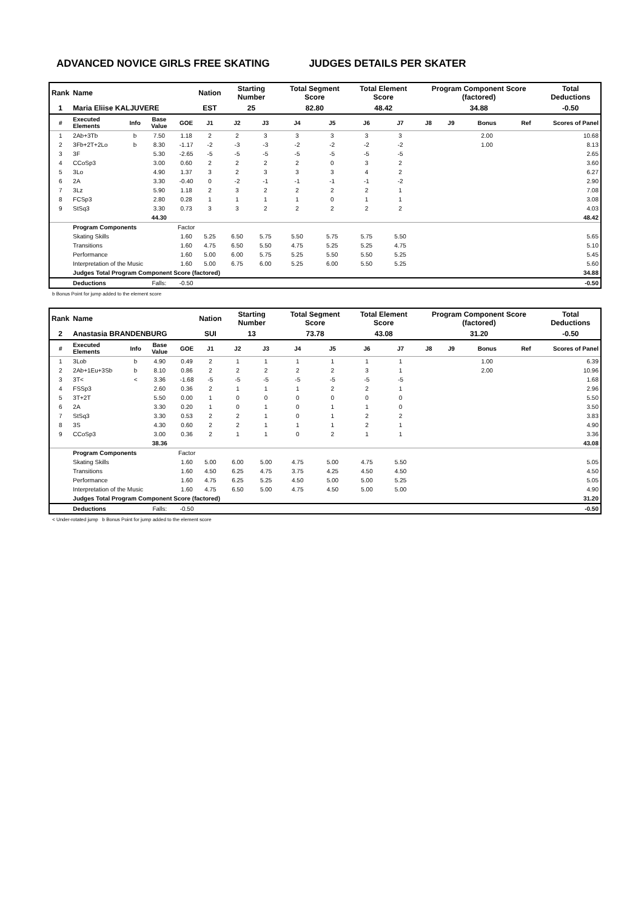ADVANCED NOVICE GIRLS FREE SKATING JUDGES DETAILS PER SKATER
| Rank | Name | | | | Nation | Starting Number | | Total Segment Score | | Total Element Score | | Program Component Score (factored) | | | | Total Deductions |
| --- | --- | --- | --- | --- | --- | --- | --- | --- | --- | --- | --- | --- | --- | --- | --- | --- |
| 1 | Maria Eliise KALJUVERE | | | | EST | 25 | | 82.80 | | 48.42 | | 34.88 | | | | -0.50 |
| # | Executed Elements | Info | Base Value | GOE | J1 | J2 | J3 | J4 | J5 | J6 | J7 | J8 | J9 | Bonus | Ref | Scores of Panel |
| 1 | 2Ab+3Tb | b | 7.50 | 1.18 | 2 | 2 | 3 | 3 | 3 | 3 | 3 | | | 2.00 | | 10.68 |
| 2 | 3Fb+2T+2Lo | b | 8.30 | -1.17 | -2 | -3 | -3 | -2 | -2 | -2 | -2 | | | 1.00 | | 8.13 |
| 3 | 3F | | 5.30 | -2.65 | -5 | -5 | -5 | -5 | -5 | -5 | -5 | | | | | 2.65 |
| 4 | CCoSp3 | | 3.00 | 0.60 | 2 | 2 | 2 | 2 | 0 | 3 | 2 | | | | | 3.60 |
| 5 | 3Lo | | 4.90 | 1.37 | 3 | 2 | 3 | 3 | 3 | 4 | 2 | | | | | 6.27 |
| 6 | 2A | | 3.30 | -0.40 | 0 | -2 | -1 | -1 | -1 | -1 | -2 | | | | | 2.90 |
| 7 | 3Lz | | 5.90 | 1.18 | 2 | 3 | 2 | 2 | 2 | 2 | 1 | | | | | 7.08 |
| 8 | FCSp3 | | 2.80 | 0.28 | 1 | 1 | 1 | 1 | 0 | 1 | 1 | | | | | 3.08 |
| 9 | StSq3 | | 3.30 | 0.73 | 3 | 3 | 2 | 2 | 2 | 2 | 2 | | | | | 4.03 |
| | | | 44.30 | | | | | | | | | | | | | 48.42 |
| | Program Components | | | Factor | | | | | | | | | | | | |
| | Skating Skills | | | 1.60 | 5.25 | 6.50 | 5.75 | 5.50 | 5.75 | 5.75 | 5.50 | | | | | 5.65 |
| | Transitions | | | 1.60 | 4.75 | 6.50 | 5.50 | 4.75 | 5.25 | 5.25 | 4.75 | | | | | 5.10 |
| | Performance | | | 1.60 | 5.00 | 6.00 | 5.75 | 5.25 | 5.50 | 5.50 | 5.25 | | | | | 5.45 |
| | Interpretation of the Music | | | 1.60 | 5.00 | 6.75 | 6.00 | 5.25 | 6.00 | 5.50 | 5.25 | | | | | 5.60 |
| | Judges Total Program Component Score (factored) | | | | | | | | | | | | | | | 34.88 |
| | Deductions | | Falls: | -0.50 | | | | | | | | | | | | -0.50 |
b Bonus Point for jump added to the element score
| Rank | Name | | | | Nation | Starting Number | | Total Segment Score | | Total Element Score | | Program Component Score (factored) | | | | Total Deductions |
| --- | --- | --- | --- | --- | --- | --- | --- | --- | --- | --- | --- | --- | --- | --- | --- | --- |
| 2 | Anastasia BRANDENBURG | | | | SUI | 13 | | 73.78 | | 43.08 | | 31.20 | | | | -0.50 |
| # | Executed Elements | Info | Base Value | GOE | J1 | J2 | J3 | J4 | J5 | J6 | J7 | J8 | J9 | Bonus | Ref | Scores of Panel |
| 1 | 3Lob | b | 4.90 | 0.49 | 2 | 1 | 1 | 1 | 1 | 1 | 1 | | | 1.00 | | 6.39 |
| 2 | 2Ab+1Eu+3Sb | b | 8.10 | 0.86 | 2 | 2 | 2 | 2 | 2 | 3 | 1 | | | 2.00 | | 10.96 |
| 3 | 3T< | < | 3.36 | -1.68 | -5 | -5 | -5 | -5 | -5 | -5 | -5 | | | | | 1.68 |
| 4 | FSSp3 | | 2.60 | 0.36 | 2 | 1 | 1 | 1 | 2 | 2 | 1 | | | | | 2.96 |
| 5 | 3T+2T | | 5.50 | 0.00 | 1 | 0 | 0 | 0 | 0 | 0 | 0 | | | | | 5.50 |
| 6 | 2A | | 3.30 | 0.20 | 1 | 0 | 1 | 0 | 1 | 1 | 0 | | | | | 3.50 |
| 7 | StSq3 | | 3.30 | 0.53 | 2 | 2 | 1 | 0 | 1 | 2 | 2 | | | | | 3.83 |
| 8 | 3S | | 4.30 | 0.60 | 2 | 2 | 1 | 1 | 1 | 2 | 1 | | | | | 4.90 |
| 9 | CCoSp3 | | 3.00 | 0.36 | 2 | 1 | 1 | 0 | 2 | 1 | 1 | | | | | 3.36 |
| | | | 38.36 | | | | | | | | | | | | | 43.08 |
| | Program Components | | | Factor | | | | | | | | | | | | |
| | Skating Skills | | | 1.60 | 5.00 | 6.00 | 5.00 | 4.75 | 5.00 | 4.75 | 5.50 | | | | | 5.05 |
| | Transitions | | | 1.60 | 4.50 | 6.25 | 4.75 | 3.75 | 4.25 | 4.50 | 4.50 | | | | | 4.50 |
| | Performance | | | 1.60 | 4.75 | 6.25 | 5.25 | 4.50 | 5.00 | 5.00 | 5.25 | | | | | 5.05 |
| | Interpretation of the Music | | | 1.60 | 4.75 | 6.50 | 5.00 | 4.75 | 4.50 | 5.00 | 5.00 | | | | | 4.90 |
| | Judges Total Program Component Score (factored) | | | | | | | | | | | | | | | 31.20 |
| | Deductions | | Falls: | -0.50 | | | | | | | | | | | | -0.50 |
< Under-rotated jump b Bonus Point for jump added to the element score